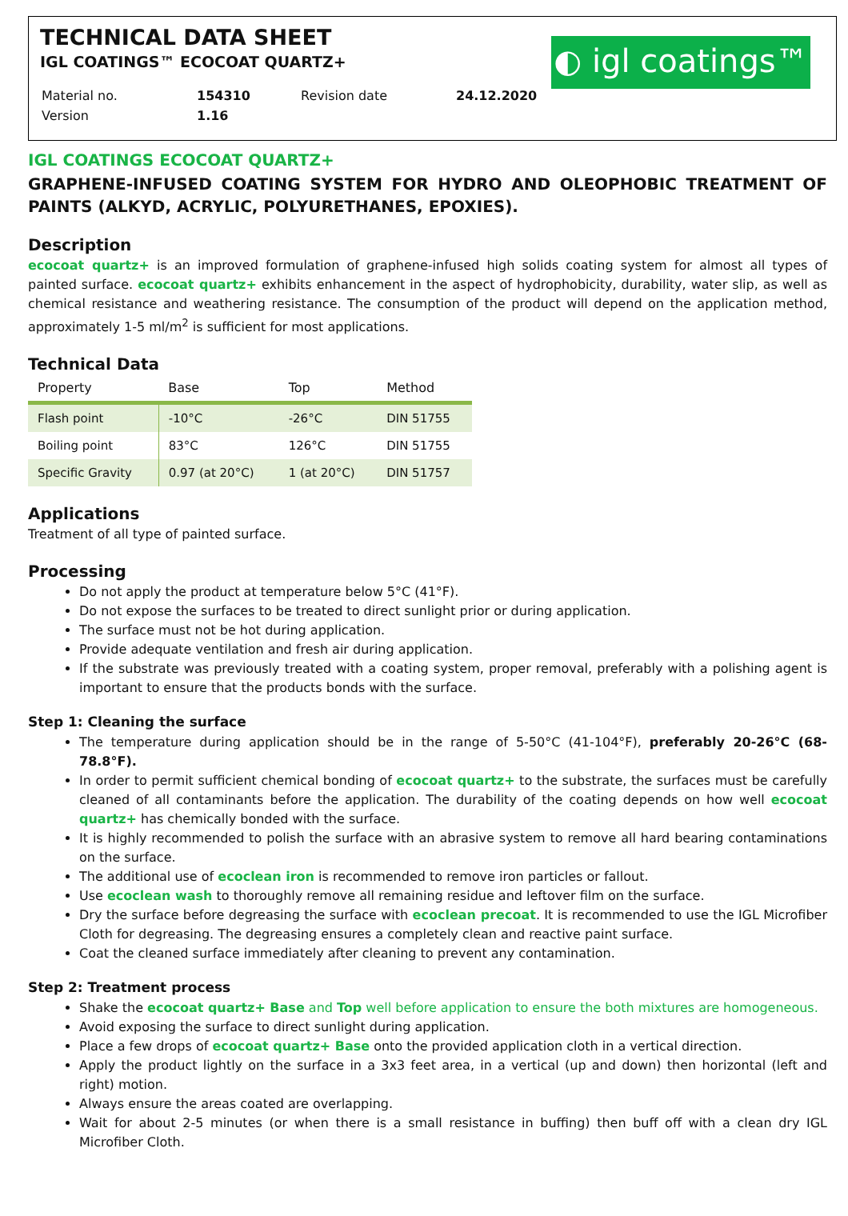◐ igl coatings™
TECHNICAL DATA SHEET
IGL COATINGS™ ECOCOAT QUARTZ+
| Material no. | 154310 | Revision date | 24.12.2020 |
| Version | 1.16 | | |
IGL COATINGS ECOCOAT QUARTZ+
GRAPHENE-INFUSED COATING SYSTEM FOR HYDRO AND OLEOPHOBIC TREATMENT OF PAINTS (ALKYD, ACRYLIC, POLYURETHANES, EPOXIES).
Description
ecocoat quartz+ is an improved formulation of graphene-infused high solids coating system for almost all types of painted surface. ecocoat quartz+ exhibits enhancement in the aspect of hydrophobicity, durability, water slip, as well as chemical resistance and weathering resistance. The consumption of the product will depend on the application method, approximately 1-5 ml/m<sup>2</sup> is sufficient for most applications.
Technical Data
| Property | Base | Top | Method |
| --- | --- | --- | --- |
| Flash point | -10°C | -26°C | DIN 51755 |
| Boiling point | 83°C | 126°C | DIN 51755 |
| Specific Gravity | 0.97 (at 20°C) | 1 (at 20°C) | DIN 51757 |
Applications
Treatment of all type of painted surface.
Processing
Do not apply the product at temperature below 5°C (41°F).
Do not expose the surfaces to be treated to direct sunlight prior or during application.
The surface must not be hot during application.
Provide adequate ventilation and fresh air during application.
If the substrate was previously treated with a coating system, proper removal, preferably with a polishing agent is important to ensure that the products bonds with the surface.
Step 1: Cleaning the surface
The temperature during application should be in the range of 5-50°C (41-104°F), preferably 20-26°C (68-78.8°F).
In order to permit sufficient chemical bonding of ecocoat quartz+ to the substrate, the surfaces must be carefully cleaned of all contaminants before the application. The durability of the coating depends on how well ecocoat quartz+ has chemically bonded with the surface.
It is highly recommended to polish the surface with an abrasive system to remove all hard bearing contaminations on the surface.
The additional use of ecoclean iron is recommended to remove iron particles or fallout.
Use ecoclean wash to thoroughly remove all remaining residue and leftover film on the surface.
Dry the surface before degreasing the surface with ecoclean precoat. It is recommended to use the IGL Microfiber Cloth for degreasing. The degreasing ensures a completely clean and reactive paint surface.
Coat the cleaned surface immediately after cleaning to prevent any contamination.
Step 2: Treatment process
Shake the ecocoat quartz+ Base and Top well before application to ensure the both mixtures are homogeneous.
Avoid exposing the surface to direct sunlight during application.
Place a few drops of ecocoat quartz+ Base onto the provided application cloth in a vertical direction.
Apply the product lightly on the surface in a 3x3 feet area, in a vertical (up and down) then horizontal (left and right) motion.
Always ensure the areas coated are overlapping.
Wait for about 2-5 minutes (or when there is a small resistance in buffing) then buff off with a clean dry IGL Microfiber Cloth.